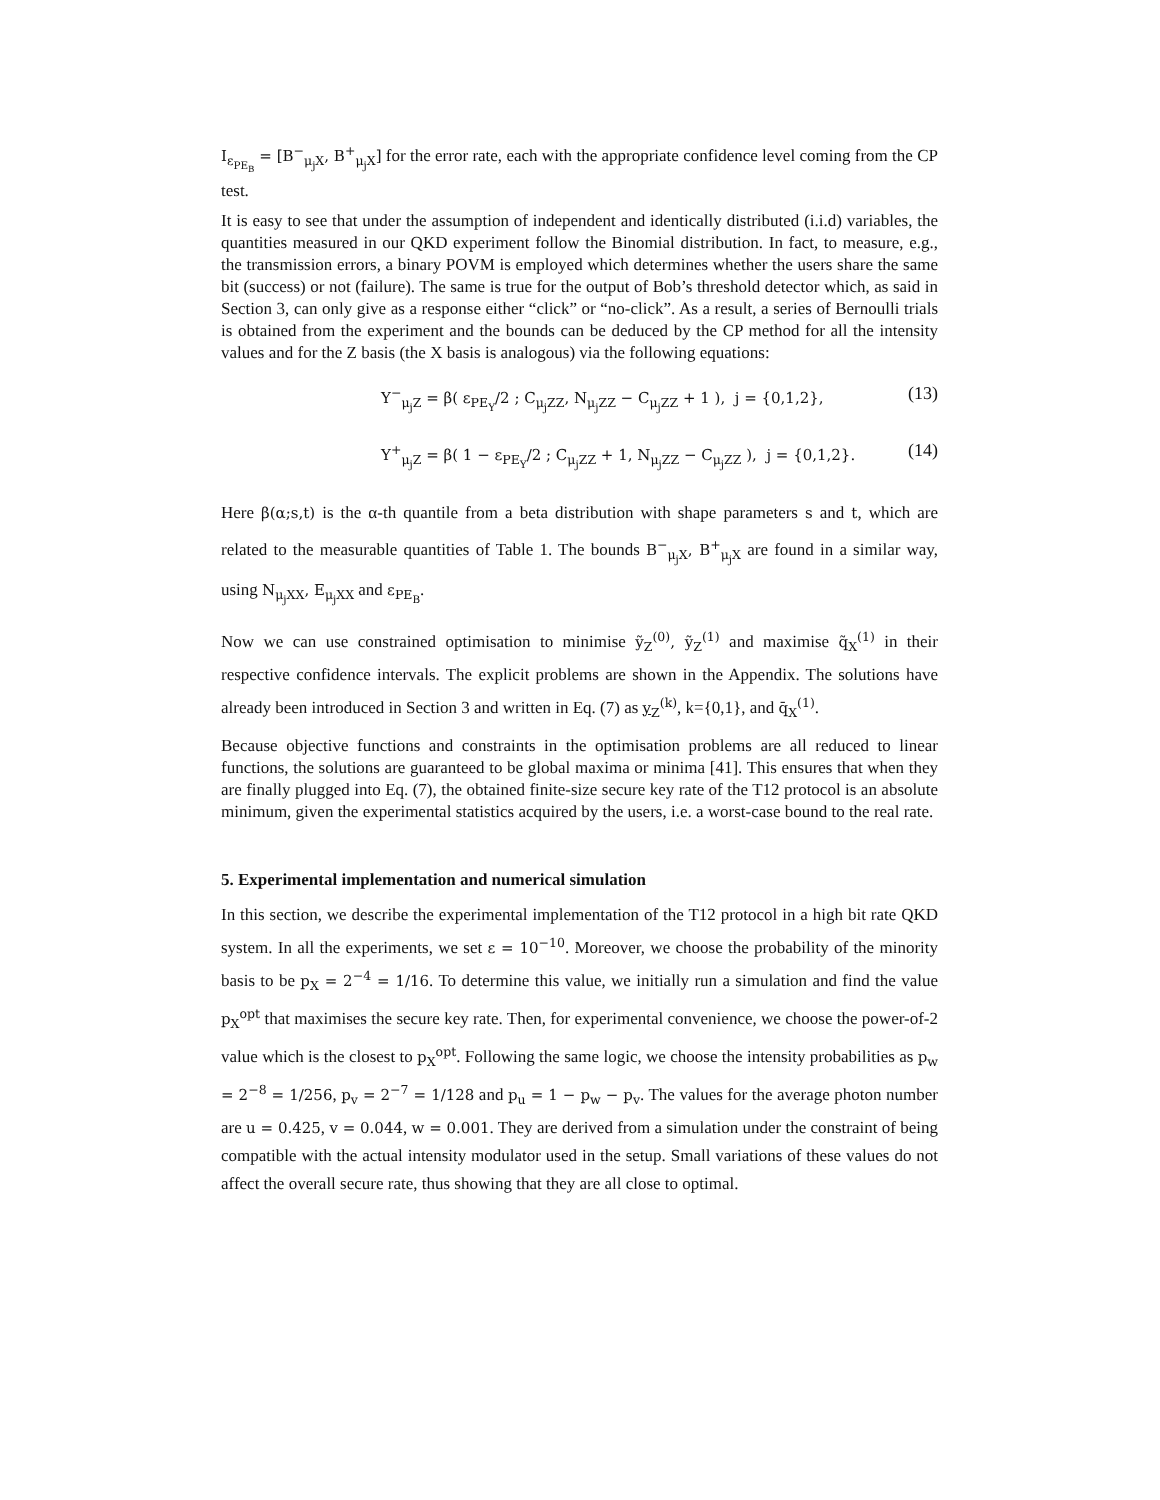I<sub>ε<sub>PE<sub>B</sub></sub></sub> = [B<sup>−</sup><sub>μ<sub>j</sub>X</sub>, B<sup>+</sup><sub>μ<sub>j</sub>X</sub>] for the error rate, each with the appropriate confidence level coming from the CP test.
It is easy to see that under the assumption of independent and identically distributed (i.i.d) variables, the quantities measured in our QKD experiment follow the Binomial distribution. In fact, to measure, e.g., the transmission errors, a binary POVM is employed which determines whether the users share the same bit (success) or not (failure). The same is true for the output of Bob’s threshold detector which, as said in Section 3, can only give as a response either “click” or “no-click”. As a result, a series of Bernoulli trials is obtained from the experiment and the bounds can be deduced by the CP method for all the intensity values and for the Z basis (the X basis is analogous) via the following equations:
Y<sup>−</sup><sub>μ<sub>j</sub>Z</sub> = β( ε<sub>PE<sub>Y</sub></sub>/2 ; C<sub>μ<sub>j</sub>ZZ</sub>, N<sub>μ<sub>j</sub>ZZ</sub> − C<sub>μ<sub>j</sub>ZZ</sub> + 1 ), j = {0,1,2}, (13)
Y<sup>+</sup><sub>μ<sub>j</sub>Z</sub> = β( 1 − ε<sub>PE<sub>Y</sub></sub>/2 ; C<sub>μ<sub>j</sub>ZZ</sub> + 1, N<sub>μ<sub>j</sub>ZZ</sub> − C<sub>μ<sub>j</sub>ZZ</sub> ), j = {0,1,2}. (14)
Here β(α;s,t) is the α-th quantile from a beta distribution with shape parameters s and t, which are related to the measurable quantities of Table 1. The bounds B<sup>−</sup><sub>μ<sub>j</sub>X</sub>, B<sup>+</sup><sub>μ<sub>j</sub>X</sub> are found in a similar way, using N<sub>μ<sub>j</sub>XX</sub>, E<sub>μ<sub>j</sub>XX</sub> and ε<sub>PE<sub>B</sub></sub>.
Now we can use constrained optimisation to minimise ỹ<sub>Z</sub><sup>(0)</sup>, ỹ<sub>Z</sub><sup>(1)</sup> and maximise q̃<sub>X</sub><sup>(1)</sup> in their respective confidence intervals. The explicit problems are shown in the Appendix. The solutions have already been introduced in Section 3 and written in Eq. (7) as y<sub>Z</sub><sup>(k)</sup>, k={0,1}, and q̄<sub>X</sub><sup>(1)</sup>.
Because objective functions and constraints in the optimisation problems are all reduced to linear functions, the solutions are guaranteed to be global maxima or minima [41]. This ensures that when they are finally plugged into Eq. (7), the obtained finite-size secure key rate of the T12 protocol is an absolute minimum, given the experimental statistics acquired by the users, i.e. a worst-case bound to the real rate.
5. Experimental implementation and numerical simulation
In this section, we describe the experimental implementation of the T12 protocol in a high bit rate QKD system. In all the experiments, we set ε = 10<sup>−10</sup>. Moreover, we choose the probability of the minority basis to be p<sub>X</sub> = 2<sup>−4</sup> = 1/16. To determine this value, we initially run a simulation and find the value p<sub>X</sub><sup>opt</sup> that maximises the secure key rate. Then, for experimental convenience, we choose the power-of-2 value which is the closest to p<sub>X</sub><sup>opt</sup>. Following the same logic, we choose the intensity probabilities as p<sub>w</sub> = 2<sup>−8</sup> = 1/256, p<sub>v</sub> = 2<sup>−7</sup> = 1/128 and p<sub>u</sub> = 1 − p<sub>w</sub> − p<sub>v</sub>. The values for the average photon number are u = 0.425, v = 0.044, w = 0.001. They are derived from a simulation under the constraint of being compatible with the actual intensity modulator used in the setup. Small variations of these values do not affect the overall secure rate, thus showing that they are all close to optimal.